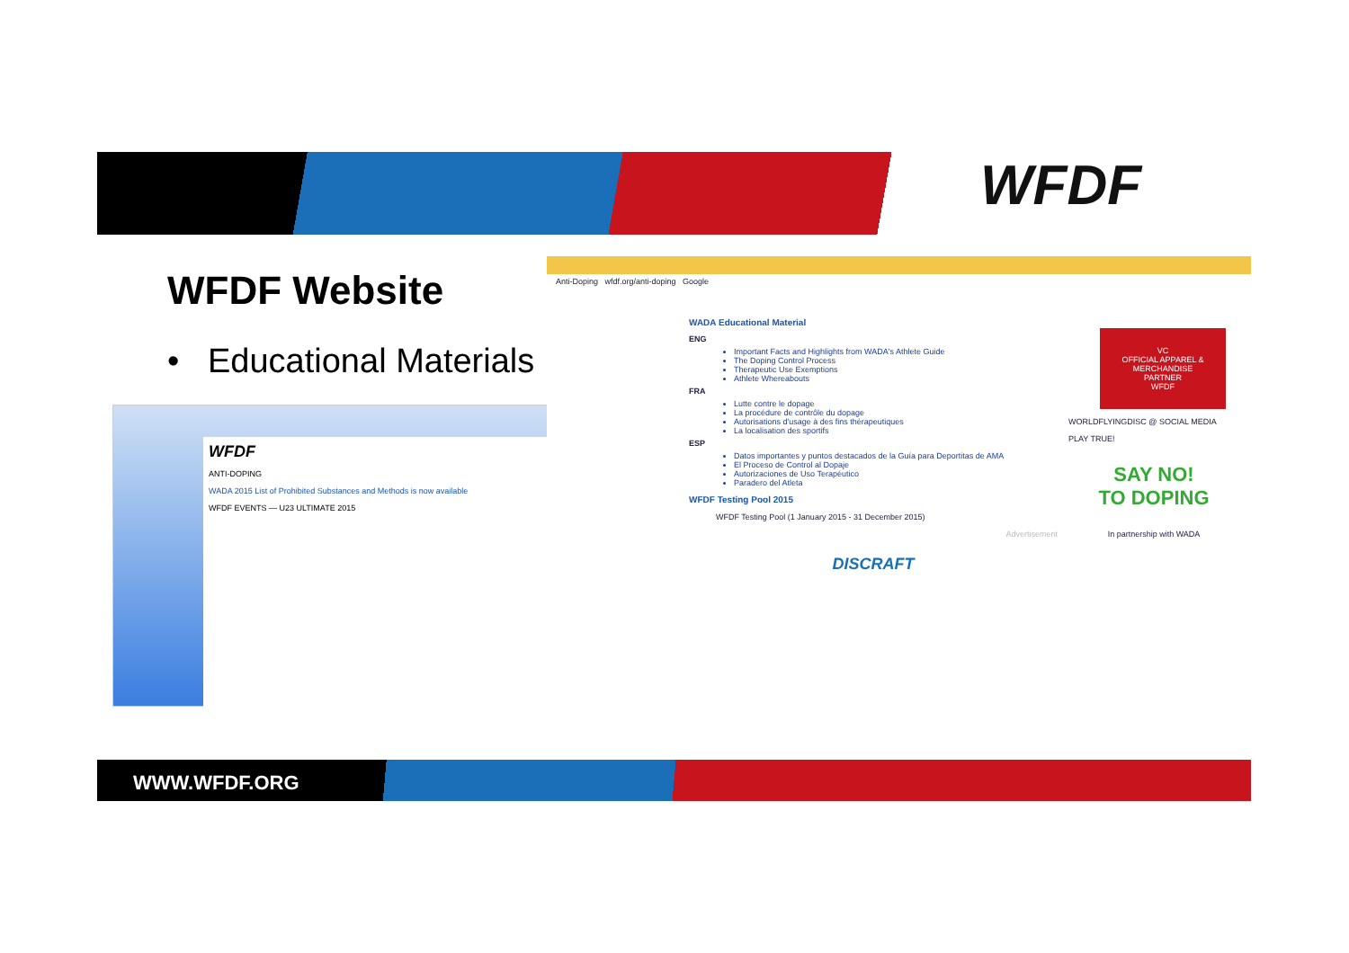WFDF
WFDF Website
• Educational Materials
WFDF
ANTI-DOPING
WADA 2015 List of Prohibited Substances and Methods is now available
WFDF EVENTS — U23 ULTIMATE 2015
Anti-Doping wfdf.org/anti-doping Google
WADA Educational Material
ENG
Important Facts and Highlights from WADA's Athlete Guide
The Doping Control Process
Therapeutic Use Exemptions
Athlete Whereabouts
FRA
Lutte contre le dopage
La procédure de contrôle du dopage
Autorisations d'usage à des fins thérapeutiques
La localisation des sportifs
ESP
Datos importantes y puntos destacados de la Guía para Deportitas de AMA
El Proceso de Control al Dopaje
Autorizaciones de Uso Terapéutico
Paradero del Atleta
WFDF Testing Pool 2015
WFDF Testing Pool (1 January 2015 - 31 December 2015)
Advertisement
DISCRAFT
VC
OFFICIAL APPAREL & MERCHANDISE PARTNER
WFDF
WORLDFLYINGDISC @ SOCIAL MEDIA
PLAY TRUE!
SAY NO!
TO DOPING
In partnership with WADA
WWW.WFDF.ORG